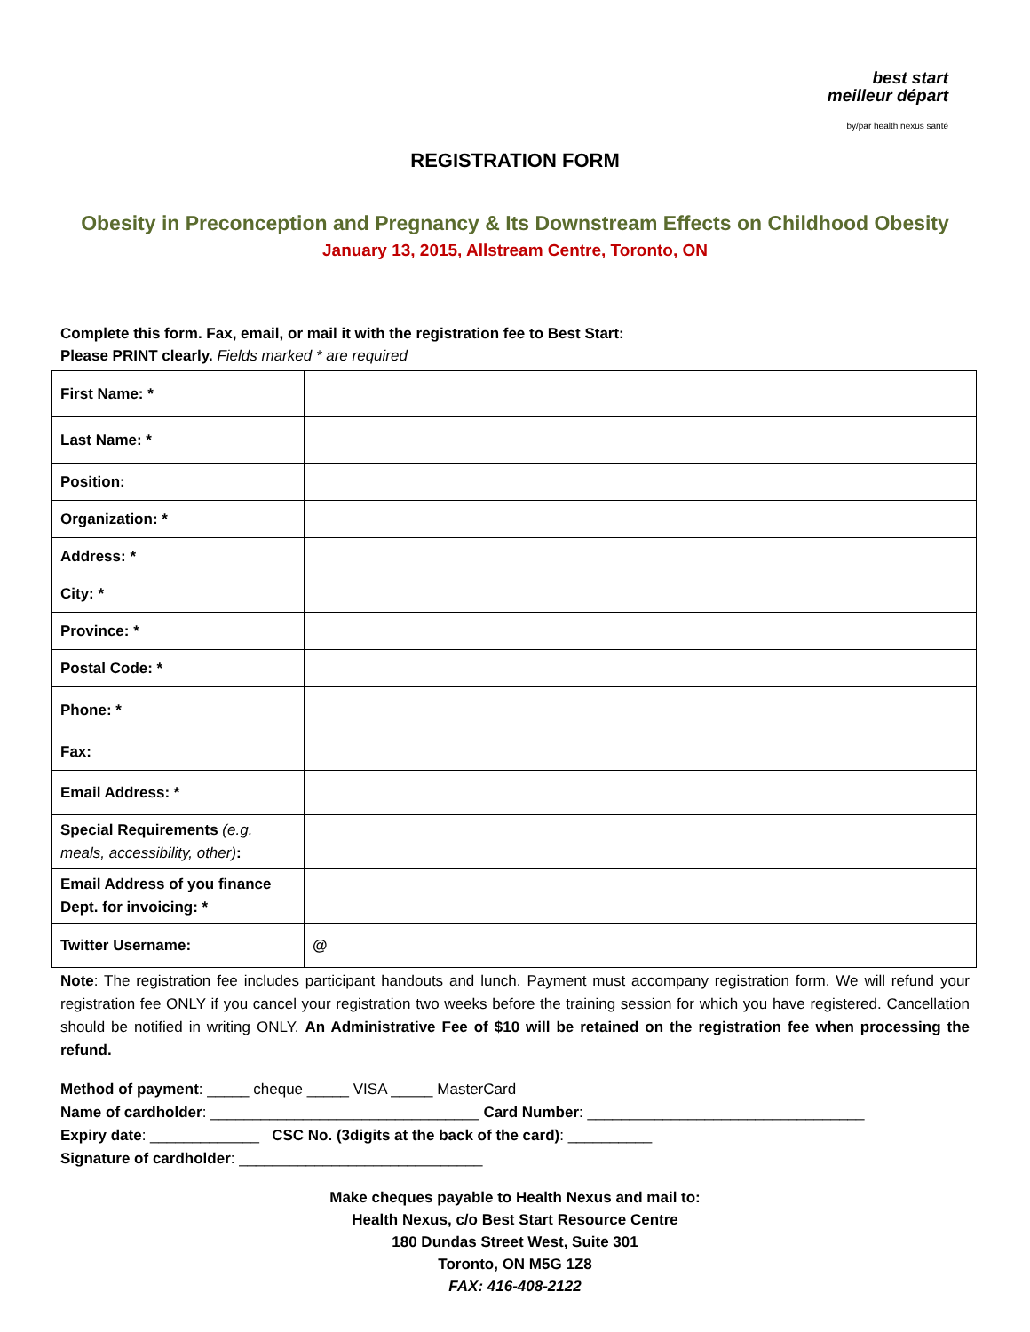best start
meilleur départ
by/par health nexus santé
REGISTRATION FORM
Obesity in Preconception and Pregnancy & Its Downstream Effects on Childhood Obesity
January 13, 2015, Allstream Centre, Toronto, ON
Complete this form. Fax, email, or mail it with the registration fee to Best Start:
Please PRINT clearly. Fields marked * are required
| First Name: * | |
| Last Name: * | |
| Position: | |
| Organization: * | |
| Address: * | |
| City: * | |
| Province: * | |
| Postal Code: * | |
| Phone: * | |
| Fax: | |
| Email Address: * | |
| Special Requirements (e.g. meals, accessibility, other) : | |
| Email Address of you finance Dept. for invoicing: * | |
| Twitter Username: | @ |
Note: The registration fee includes participant handouts and lunch. Payment must accompany registration form. We will refund your registration fee ONLY if you cancel your registration two weeks before the training session for which you have registered. Cancellation should be notified in writing ONLY. An Administrative Fee of $10 will be retained on the registration fee when processing the refund.
Method of payment: _____ cheque _____ VISA _____ MasterCard
Name of cardholder: ________________________________ Card Number: _________________________________
Expiry date: _____________ CSC No. (3digits at the back of the card): __________
Signature of cardholder: _____________________________
Make cheques payable to Health Nexus and mail to:
Health Nexus, c/o Best Start Resource Centre
180 Dundas Street West, Suite 301
Toronto, ON M5G 1Z8
FAX: 416-408-2122